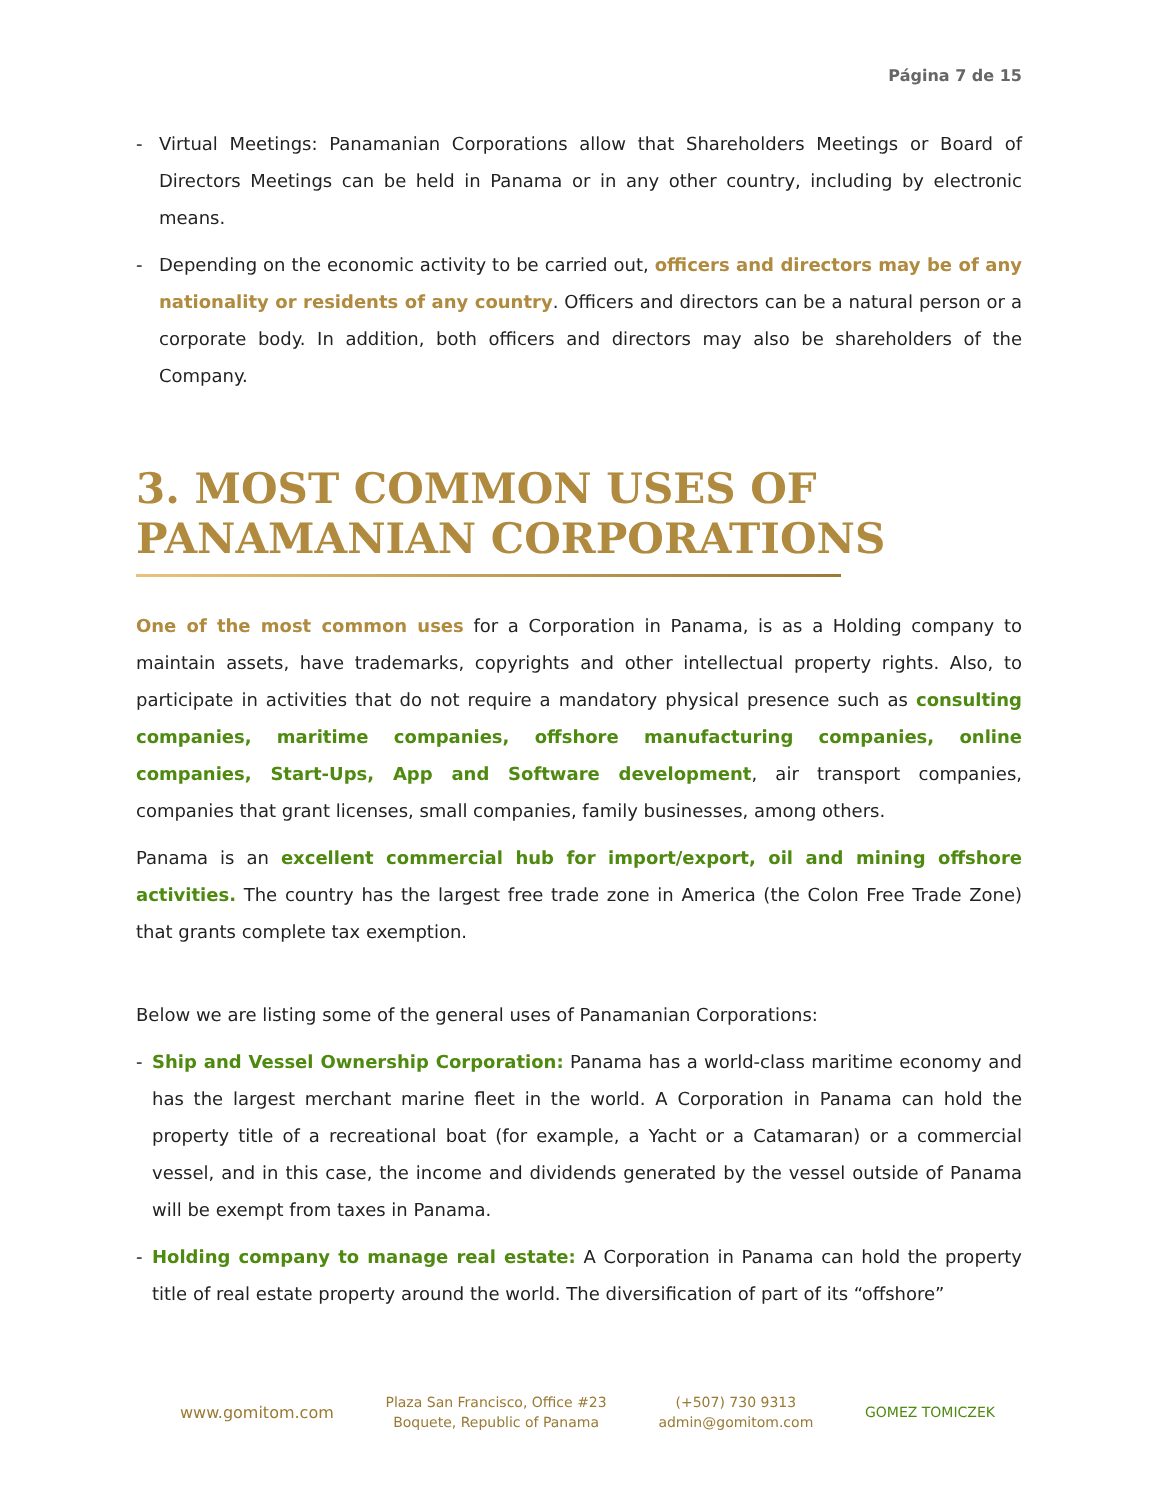Página 7 de 15
- Virtual Meetings: Panamanian Corporations allow that Shareholders Meetings or Board of Directors Meetings can be held in Panama or in any other country, including by electronic means.
- Depending on the economic activity to be carried out, officers and directors may be of any nationality or residents of any country. Officers and directors can be a natural person or a corporate body. In addition, both officers and directors may also be shareholders of the Company.
3. MOST COMMON USES OF PANAMANIAN CORPORATIONS
One of the most common uses for a Corporation in Panama, is as a Holding company to maintain assets, have trademarks, copyrights and other intellectual property rights. Also, to participate in activities that do not require a mandatory physical presence such as consulting companies, maritime companies, offshore manufacturing companies, online companies, Start-Ups, App and Software development, air transport companies, companies that grant licenses, small companies, family businesses, among others.
Panama is an excellent commercial hub for import/export, oil and mining offshore activities. The country has the largest free trade zone in America (the Colon Free Trade Zone) that grants complete tax exemption.
Below we are listing some of the general uses of Panamanian Corporations:
- Ship and Vessel Ownership Corporation: Panama has a world-class maritime economy and has the largest merchant marine fleet in the world. A Corporation in Panama can hold the property title of a recreational boat (for example, a Yacht or a Catamaran) or a commercial vessel, and in this case, the income and dividends generated by the vessel outside of Panama will be exempt from taxes in Panama.
- Holding company to manage real estate: A Corporation in Panama can hold the property title of real estate property around the world. The diversification of part of its “offshore”
www.gomitom.com
Plaza San Francisco, Office #23
Boquete, Republic of Panama
(+507) 730 9313
admin@gomitom.com
GOMEZ TOMICZEK